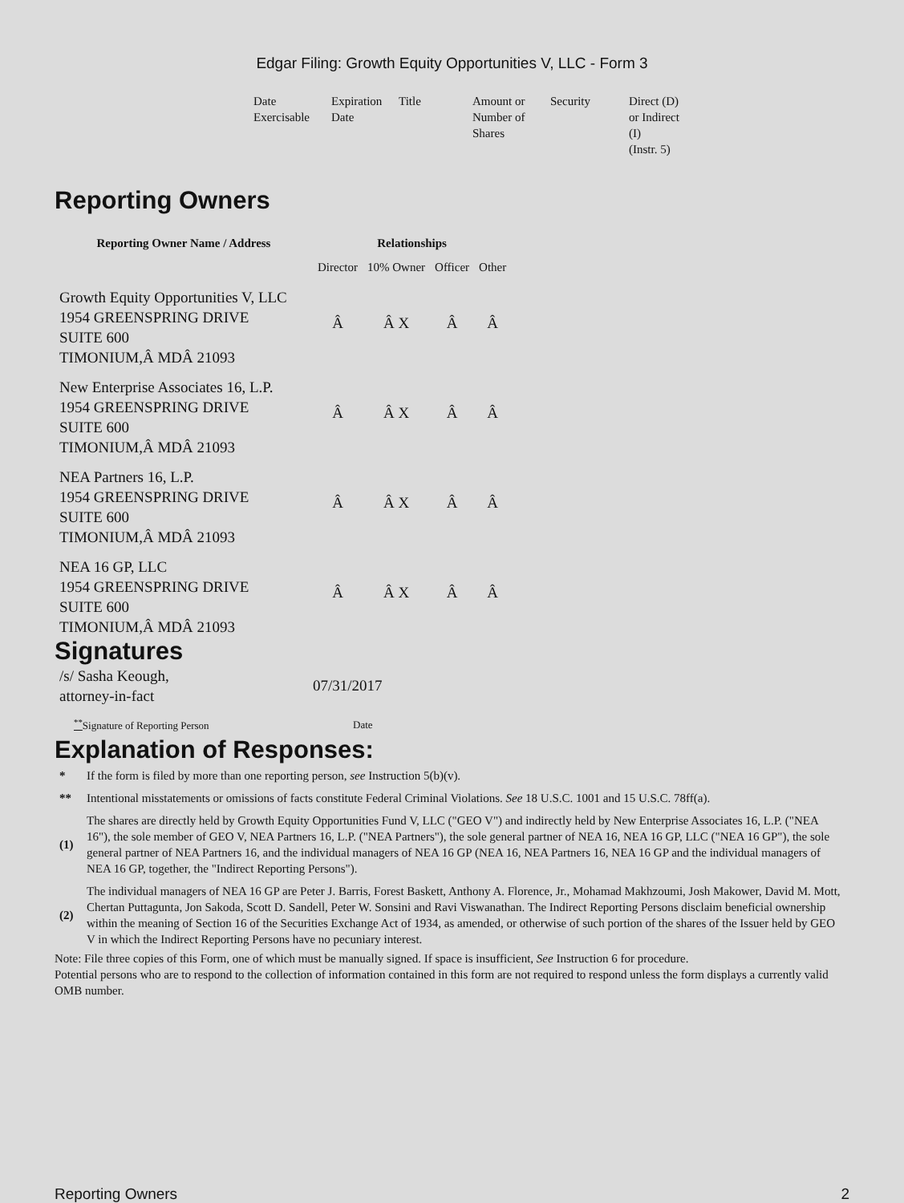Edgar Filing: Growth Equity Opportunities V, LLC - Form 3
| Date Exercisable | Expiration Date | Title | Amount or Number of Shares | Security | Direct (D) or Indirect (I) (Instr. 5) |
Reporting Owners
| Reporting Owner Name / Address | Relationships | | | |
| --- | --- | --- | --- | --- |
| | Director | 10% Owner | Officer | Other |
| Growth Equity Opportunities V, LLC 1954 GREENSPRING DRIVE SUITE 600 TIMONIUM,Â MDÂ 21093 | Â | Â X | Â | Â |
| New Enterprise Associates 16, L.P. 1954 GREENSPRING DRIVE SUITE 600 TIMONIUM,Â MDÂ 21093 | Â | Â X | Â | Â |
| NEA Partners 16, L.P. 1954 GREENSPRING DRIVE SUITE 600 TIMONIUM,Â MDÂ 21093 | Â | Â X | Â | Â |
| NEA 16 GP, LLC 1954 GREENSPRING DRIVE SUITE 600 TIMONIUM,Â MDÂ 21093 | Â | Â X | Â | Â |
Signatures
| /s/ Sasha Keough, attorney-in-fact | 07/31/2017 |
| <sup>**</sup> Signature of Reporting Person | Date |
Explanation of Responses:
| * | If the form is filed by more than one reporting person, see Instruction 5(b)(v). |
| ** | Intentional misstatements or omissions of facts constitute Federal Criminal Violations. See 18 U.S.C. 1001 and 15 U.S.C. 78ff(a). |
| (1) | The shares are directly held by Growth Equity Opportunities Fund V, LLC ("GEO V") and indirectly held by New Enterprise Associates 16, L.P. ("NEA 16"), the sole member of GEO V, NEA Partners 16, L.P. ("NEA Partners"), the sole general partner of NEA 16, NEA 16 GP, LLC ("NEA 16 GP"), the sole general partner of NEA Partners 16, and the individual managers of NEA 16 GP (NEA 16, NEA Partners 16, NEA 16 GP and the individual managers of NEA 16 GP, together, the "Indirect Reporting Persons"). |
| (2) | The individual managers of NEA 16 GP are Peter J. Barris, Forest Baskett, Anthony A. Florence, Jr., Mohamad Makhzoumi, Josh Makower, David M. Mott, Chertan Puttagunta, Jon Sakoda, Scott D. Sandell, Peter W. Sonsini and Ravi Viswanathan. The Indirect Reporting Persons disclaim beneficial ownership within the meaning of Section 16 of the Securities Exchange Act of 1934, as amended, or otherwise of such portion of the shares of the Issuer held by GEO V in which the Indirect Reporting Persons have no pecuniary interest. |
Note: File three copies of this Form, one of which must be manually signed. If space is insufficient, See Instruction 6 for procedure.
Potential persons who are to respond to the collection of information contained in this form are not required to respond unless the form displays a currently valid OMB number.
Reporting Owners 2